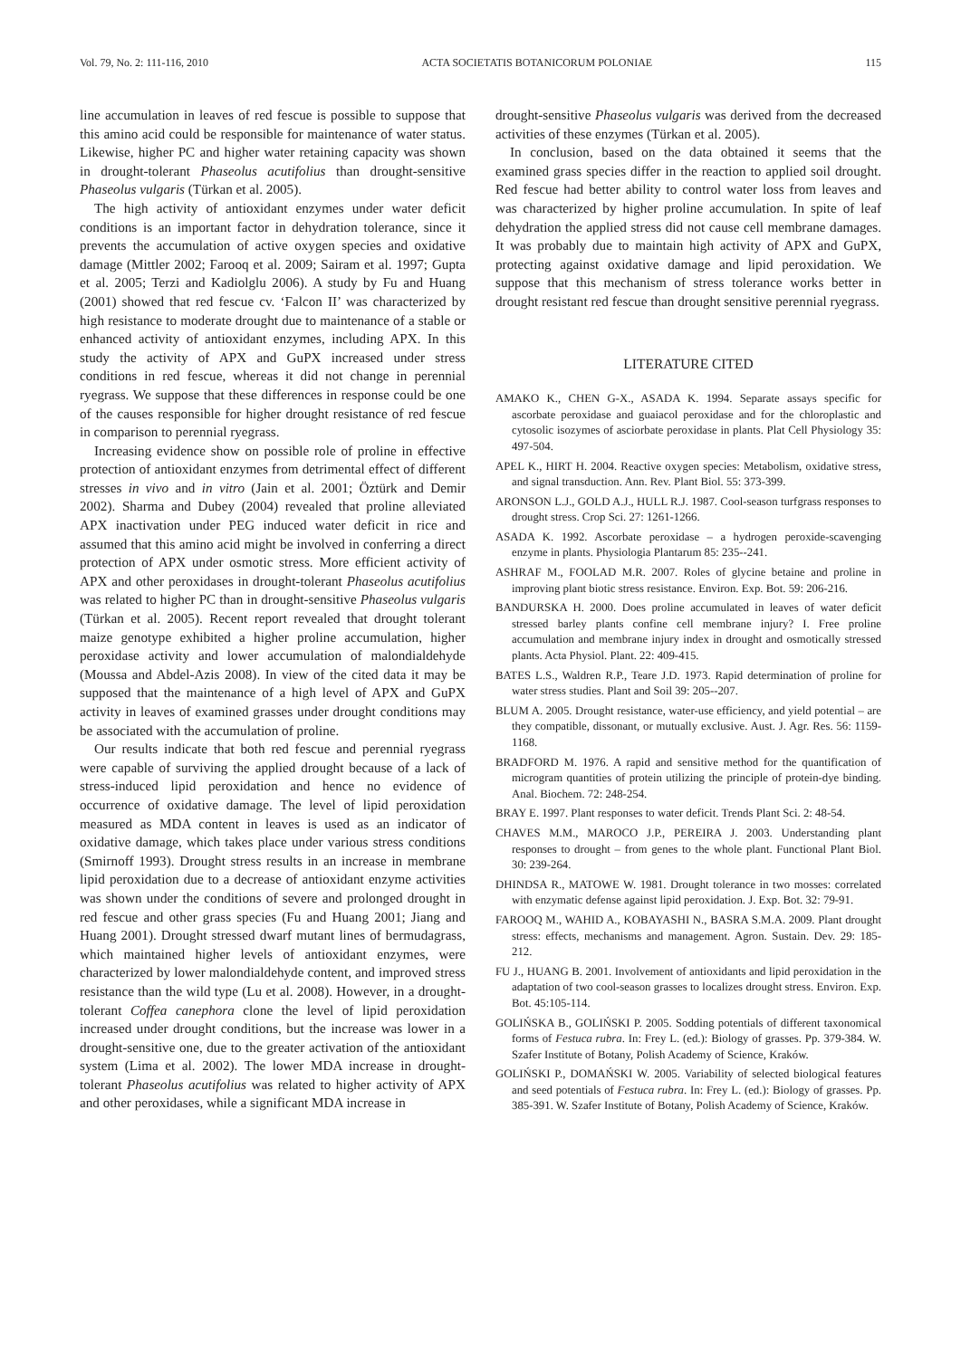Vol. 79, No. 2: 111-116, 2010 ACTA SOCIETATIS BOTANICORUM POLONIAE 115
line accumulation in leaves of red fescue is possible to suppose that this amino acid could be responsible for maintenance of water status. Likewise, higher PC and higher water retaining capacity was shown in drought-tolerant Phaseolus acutifolius than drought-sensitive Phaseolus vulgaris (Türkan et al. 2005).
The high activity of antioxidant enzymes under water deficit conditions is an important factor in dehydration tolerance, since it prevents the accumulation of active oxygen species and oxidative damage (Mittler 2002; Farooq et al. 2009; Sairam et al. 1997; Gupta et al. 2005; Terzi and Kadiolglu 2006). A study by Fu and Huang (2001) showed that red fescue cv. ‘Falcon II’ was characterized by high resistance to moderate drought due to maintenance of a stable or enhanced activity of antioxidant enzymes, including APX. In this study the activity of APX and GuPX increased under stress conditions in red fescue, whereas it did not change in perennial ryegrass. We suppose that these differences in response could be one of the causes responsible for higher drought resistance of red fescue in comparison to perennial ryegrass.
Increasing evidence show on possible role of proline in effective protection of antioxidant enzymes from detrimental effect of different stresses in vivo and in vitro (Jain et al. 2001; Öztürk and Demir 2002). Sharma and Dubey (2004) revealed that proline alleviated APX inactivation under PEG induced water deficit in rice and assumed that this amino acid might be involved in conferring a direct protection of APX under osmotic stress. More efficient activity of APX and other peroxidases in drought-tolerant Phaseolus acutifolius was related to higher PC than in drought-sensitive Phaseolus vulgaris (Türkan et al. 2005). Recent report revealed that drought tolerant maize genotype exhibited a higher proline accumulation, higher peroxidase activity and lower accumulation of malondialdehyde (Moussa and Abdel-Azis 2008). In view of the cited data it may be supposed that the maintenance of a high level of APX and GuPX activity in leaves of examined grasses under drought conditions may be associated with the accumulation of proline.
Our results indicate that both red fescue and perennial ryegrass were capable of surviving the applied drought because of a lack of stress-induced lipid peroxidation and hence no evidence of occurrence of oxidative damage. The level of lipid peroxidation measured as MDA content in leaves is used as an indicator of oxidative damage, which takes place under various stress conditions (Smirnoff 1993). Drought stress results in an increase in membrane lipid peroxidation due to a decrease of antioxidant enzyme activities was shown under the conditions of severe and prolonged drought in red fescue and other grass species (Fu and Huang 2001; Jiang and Huang 2001). Drought stressed dwarf mutant lines of bermudagrass, which maintained higher levels of antioxidant enzymes, were characterized by lower malondialdehyde content, and improved stress resistance than the wild type (Lu et al. 2008). However, in a drought-tolerant Coffea canephora clone the level of lipid peroxidation increased under drought conditions, but the increase was lower in a drought-sensitive one, due to the greater activation of the antioxidant system (Lima et al. 2002). The lower MDA increase in drought-tolerant Phaseolus acutifolius was related to higher activity of APX and other peroxidases, while a significant MDA increase in
drought-sensitive Phaseolus vulgaris was derived from the decreased activities of these enzymes (Türkan et al. 2005).
In conclusion, based on the data obtained it seems that the examined grass species differ in the reaction to applied soil drought. Red fescue had better ability to control water loss from leaves and was characterized by higher proline accumulation. In spite of leaf dehydration the applied stress did not cause cell membrane damages. It was probably due to maintain high activity of APX and GuPX, protecting against oxidative damage and lipid peroxidation. We suppose that this mechanism of stress tolerance works better in drought resistant red fescue than drought sensitive perennial ryegrass.
LITERATURE CITED
AMAKO K., CHEN G-X., ASADA K. 1994. Separate assays specific for ascorbate peroxidase and guaiacol peroxidase and for the chloroplastic and cytosolic isozymes of asciorbate peroxidase in plants. Plat Cell Physiology 35: 497-504.
APEL K., HIRT H. 2004. Reactive oxygen species: Metabolism, oxidative stress, and signal transduction. Ann. Rev. Plant Biol. 55: 373-399.
ARONSON L.J., GOLD A.J., HULL R.J. 1987. Cool-season turfgrass responses to drought stress. Crop Sci. 27: 1261-1266.
ASADA K. 1992. Ascorbate peroxidase – a hydrogen peroxide-scavenging enzyme in plants. Physiologia Plantarum 85: 235--241.
ASHRAF M., FOOLAD M.R. 2007. Roles of glycine betaine and proline in improving plant biotic stress resistance. Environ. Exp. Bot. 59: 206-216.
BANDURSKA H. 2000. Does proline accumulated in leaves of water deficit stressed barley plants confine cell membrane injury? I. Free proline accumulation and membrane injury index in drought and osmotically stressed plants. Acta Physiol. Plant. 22: 409-415.
BATES L.S., Waldren R.P., Teare J.D. 1973. Rapid determination of proline for water stress studies. Plant and Soil 39: 205--207.
BLUM A. 2005. Drought resistance, water-use efficiency, and yield potential – are they compatible, dissonant, or mutually exclusive. Aust. J. Agr. Res. 56: 1159-1168.
BRADFORD M. 1976. A rapid and sensitive method for the quantification of microgram quantities of protein utilizing the principle of protein-dye binding. Anal. Biochem. 72: 248-254.
BRAY E. 1997. Plant responses to water deficit. Trends Plant Sci. 2: 48-54.
CHAVES M.M., MAROCO J.P., PEREIRA J. 2003. Understanding plant responses to drought – from genes to the whole plant. Functional Plant Biol. 30: 239-264.
DHINDSA R., MATOWE W. 1981. Drought tolerance in two mosses: correlated with enzymatic defense against lipid peroxidation. J. Exp. Bot. 32: 79-91.
FAROOQ M., WAHID A., KOBAYASHI N., BASRA S.M.A. 2009. Plant drought stress: effects, mechanisms and management. Agron. Sustain. Dev. 29: 185-212.
FU J., HUANG B. 2001. Involvement of antioxidants and lipid peroxidation in the adaptation of two cool-season grasses to localizes drought stress. Environ. Exp. Bot. 45:105-114.
GOLIŃSKA B., GOLIŃSKI P. 2005. Sodding potentials of different taxonomical forms of Festuca rubra. In: Frey L. (ed.): Biology of grasses. Pp. 379-384. W. Szafer Institute of Botany, Polish Academy of Science, Kraków.
GOLIŃSKI P., DOMAŃSKI W. 2005. Variability of selected biological features and seed potentials of Festuca rubra. In: Frey L. (ed.): Biology of grasses. Pp. 385-391. W. Szafer Institute of Botany, Polish Academy of Science, Kraków.